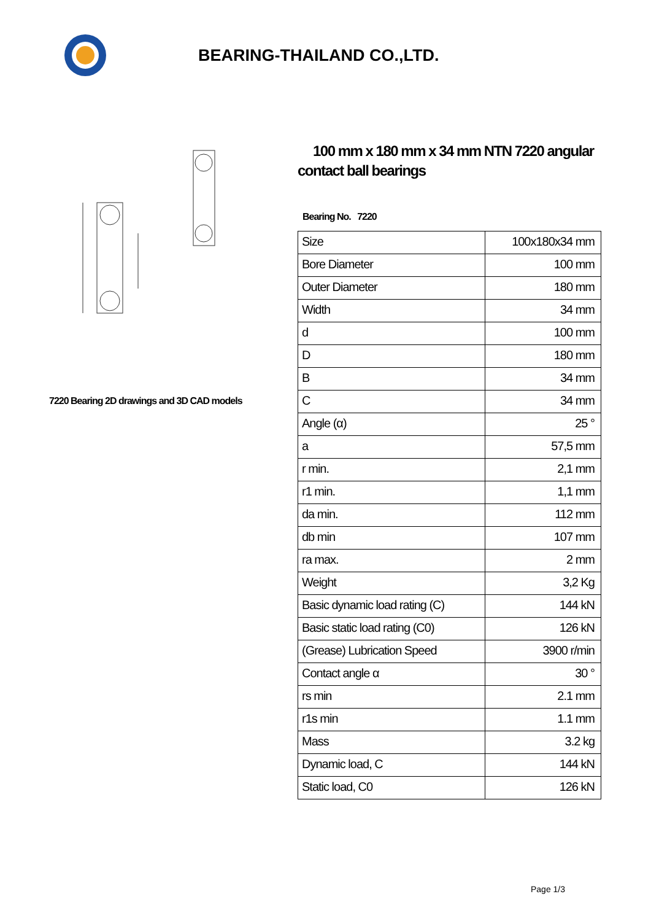BEARING-THAILAND CO.,LTD.
7220 Bearing 2D drawings and 3D CAD models
100 mm x 180 mm x 34 mm NTN 7220 angular contact ball bearings
Bearing No. 7220
| Size | 100x180x34 mm |
| Bore Diameter | 100 mm |
| Outer Diameter | 180 mm |
| Width | 34 mm |
| d | 100 mm |
| D | 180 mm |
| B | 34 mm |
| C | 34 mm |
| Angle (α) | 25 ° |
| a | 57,5 mm |
| r min. | 2,1 mm |
| r1 min. | 1,1 mm |
| da min. | 112 mm |
| db min | 107 mm |
| ra max. | 2 mm |
| Weight | 3,2 Kg |
| Basic dynamic load rating (C) | 144 kN |
| Basic static load rating (C0) | 126 kN |
| (Grease) Lubrication Speed | 3900 r/min |
| Contact angle α | 30 ° |
| rs min | 2.1 mm |
| r1s min | 1.1 mm |
| Mass | 3.2 kg |
| Dynamic load, C | 144 kN |
| Static load, C0 | 126 kN |
Page 1/3